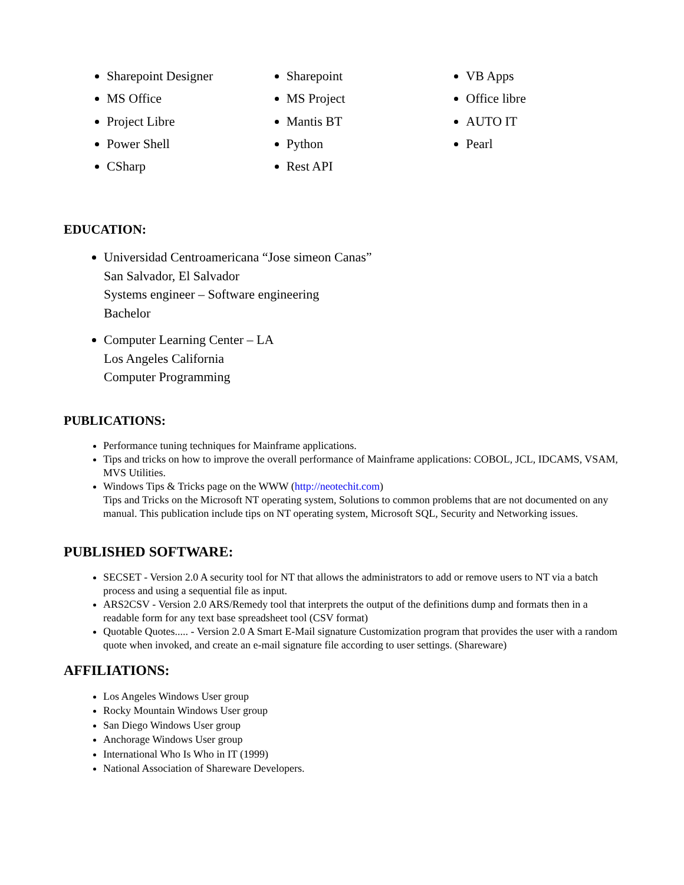Sharepoint Designer
MS Office
Project Libre
Power Shell
CSharp
Sharepoint
MS Project
Mantis BT
Python
Rest API
VB Apps
Office libre
AUTO IT
Pearl
EDUCATION:
Universidad Centroamericana “Jose simeon Canas”
San Salvador, El Salvador
Systems engineer – Software engineering
Bachelor
Computer Learning Center – LA
Los Angeles California
Computer Programming
PUBLICATIONS:
Performance tuning techniques for Mainframe applications.
Tips and tricks on how to improve the overall performance of Mainframe applications: COBOL, JCL, IDCAMS, VSAM, MVS Utilities.
Windows Tips & Tricks page on the WWW (http://neotechit.com)
Tips and Tricks on the Microsoft NT operating system, Solutions to common problems that are not documented on any manual. This publication include tips on NT operating system, Microsoft SQL, Security and Networking issues.
PUBLISHED SOFTWARE:
SECSET - Version 2.0 A security tool for NT that allows the administrators to add or remove users to NT via a batch process and using a sequential file as input.
ARS2CSV - Version 2.0 ARS/Remedy tool that interprets the output of the definitions dump and formats then in a readable form for any text base spreadsheet tool (CSV format)
Quotable Quotes..... - Version 2.0 A Smart E-Mail signature Customization program that provides the user with a random quote when invoked, and create an e-mail signature file according to user settings. (Shareware)
AFFILIATIONS:
Los Angeles Windows User group
Rocky Mountain Windows User group
San Diego Windows User group
Anchorage Windows User group
International Who Is Who in IT (1999)
National Association of Shareware Developers.